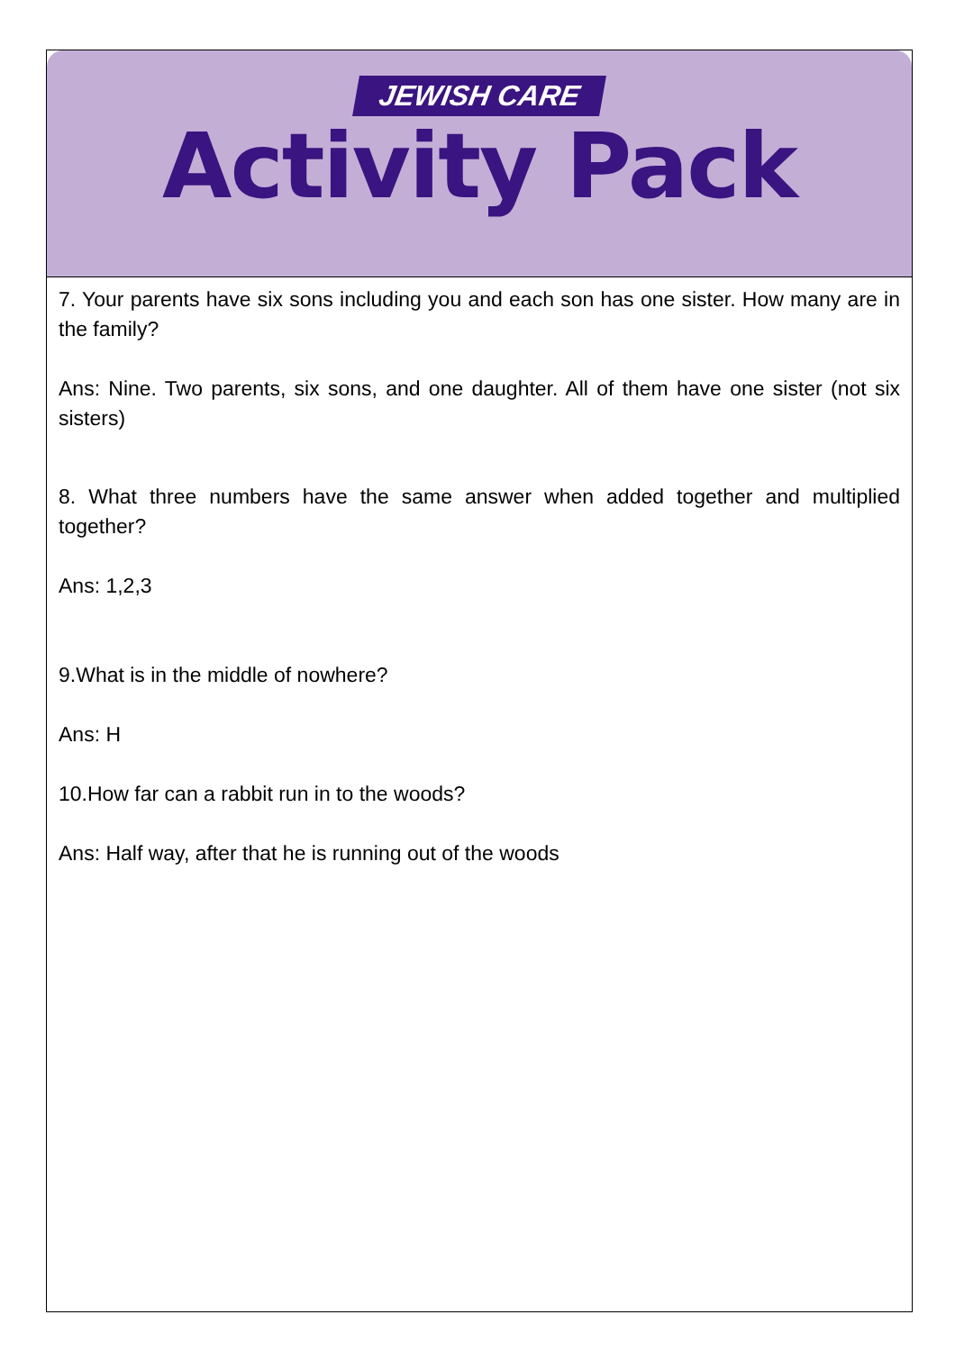JEWISH CARE
Activity Pack
7. Your parents have six sons including you and each son has one sister. How many are in the family?
Ans: Nine. Two parents, six sons, and one daughter. All of them have one sister (not six sisters)
8. What three numbers have the same answer when added together and multiplied together?
Ans: 1,2,3
9.What is in the middle of nowhere?
Ans: H
10.How far can a rabbit run in to the woods?
Ans: Half way, after that he is running out of the woods